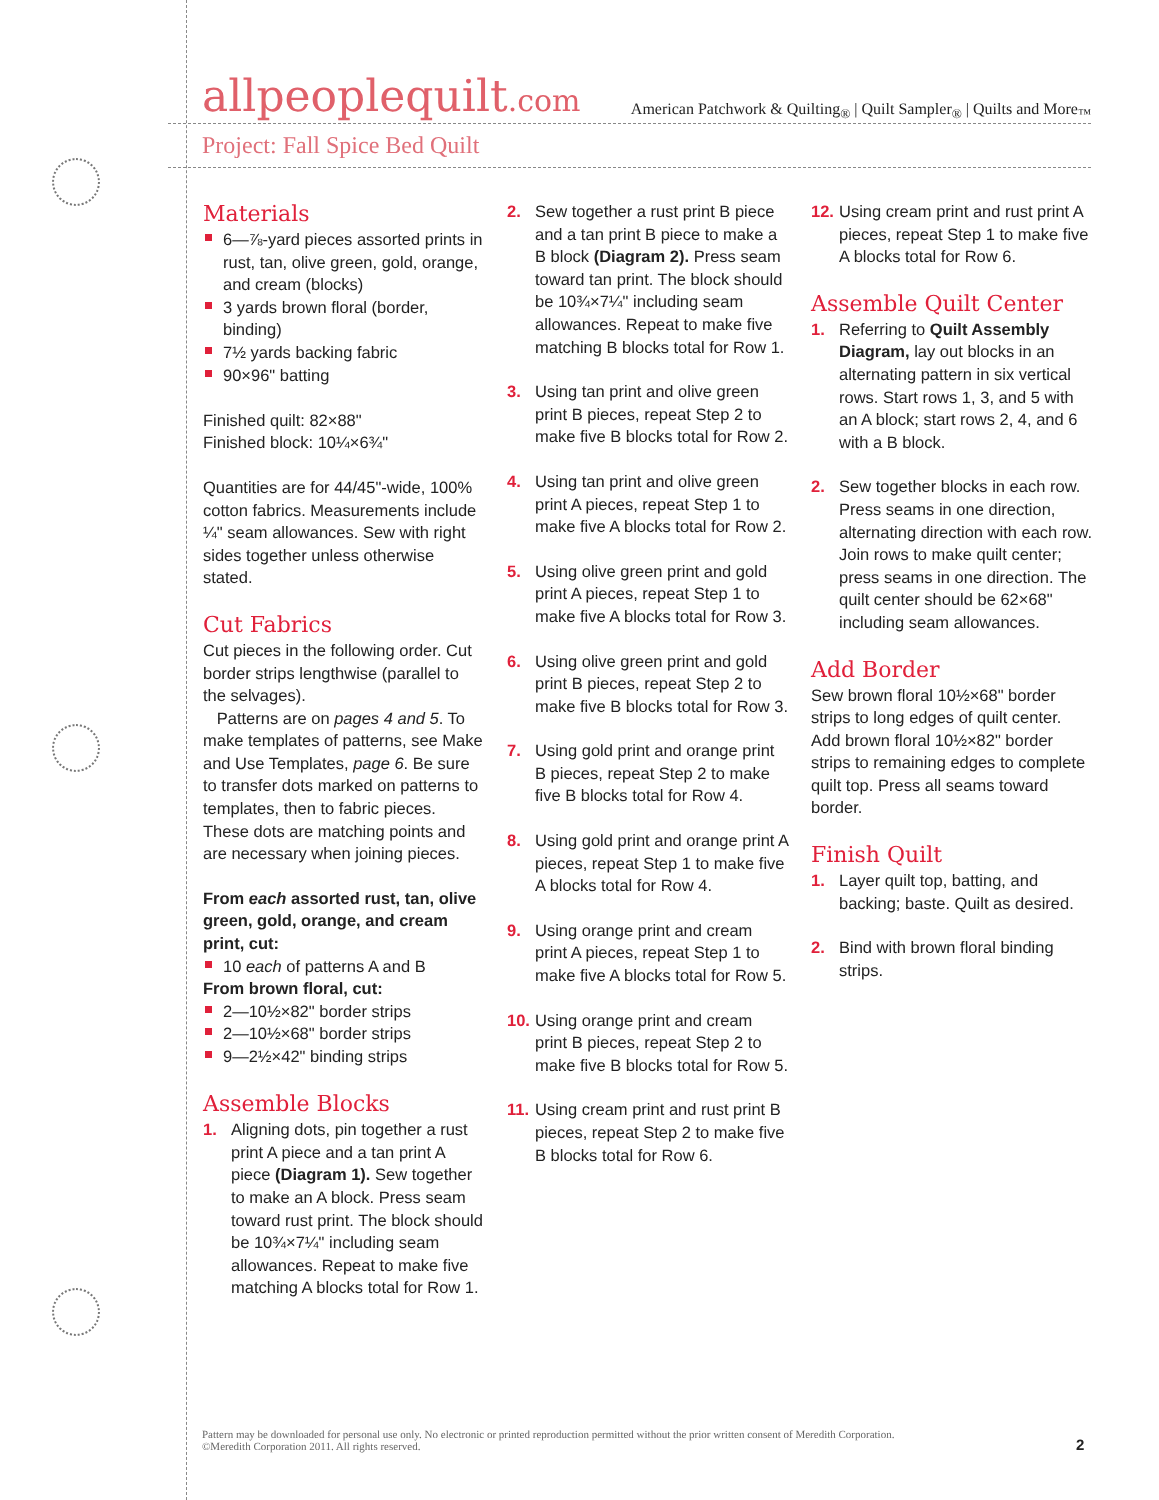allpeoplequilt.com
American Patchwork & Quilting<sub>®</sub> | Quilt Sampler<sub>®</sub> | Quilts and More<sub>™</sub>
Project: Fall Spice Bed Quilt
Materials
6—⅞-yard pieces assorted prints in rust, tan, olive green, gold, orange, and cream (blocks)
3 yards brown floral (border, binding)
7½ yards backing fabric
90×96" batting
Finished quilt: 82×88"
Finished block: 10¼×6¾"
Quantities are for 44/45"-wide, 100% cotton fabrics. Measurements include ¼" seam allowances. Sew with right sides together unless otherwise stated.
Cut Fabrics
Cut pieces in the following order. Cut border strips lengthwise (parallel to the selvages).
Patterns are on pages 4 and 5. To make templates of patterns, see Make and Use Templates, page 6. Be sure to transfer dots marked on patterns to templates, then to fabric pieces. These dots are matching points and are necessary when joining pieces.
From each assorted rust, tan, olive green, gold, orange, and cream print, cut:
10 each of patterns A and B
From brown floral, cut:
2—10½×82" border strips
2—10½×68" border strips
9—2½×42" binding strips
Assemble Blocks
1. Aligning dots, pin together a rust print A piece and a tan print A piece (Diagram 1). Sew together to make an A block. Press seam toward rust print. The block should be 10¾×7¼" including seam allowances. Repeat to make five matching A blocks total for Row 1.
2. Sew together a rust print B piece and a tan print B piece to make a B block (Diagram 2). Press seam toward tan print. The block should be 10¾×7¼" including seam allowances. Repeat to make five matching B blocks total for Row 1.
3. Using tan print and olive green print B pieces, repeat Step 2 to make five B blocks total for Row 2.
4. Using tan print and olive green print A pieces, repeat Step 1 to make five A blocks total for Row 2.
5. Using olive green print and gold print A pieces, repeat Step 1 to make five A blocks total for Row 3.
6. Using olive green print and gold print B pieces, repeat Step 2 to make five B blocks total for Row 3.
7. Using gold print and orange print B pieces, repeat Step 2 to make five B blocks total for Row 4.
8. Using gold print and orange print A pieces, repeat Step 1 to make five A blocks total for Row 4.
9. Using orange print and cream print A pieces, repeat Step 1 to make five A blocks total for Row 5.
10. Using orange print and cream print B pieces, repeat Step 2 to make five B blocks total for Row 5.
11. Using cream print and rust print B pieces, repeat Step 2 to make five B blocks total for Row 6.
12. Using cream print and rust print A pieces, repeat Step 1 to make five A blocks total for Row 6.
Assemble Quilt Center
1. Referring to Quilt Assembly Diagram, lay out blocks in an alternating pattern in six vertical rows. Start rows 1, 3, and 5 with an A block; start rows 2, 4, and 6 with a B block.
2. Sew together blocks in each row. Press seams in one direction, alternating direction with each row. Join rows to make quilt center; press seams in one direction. The quilt center should be 62×68" including seam allowances.
Add Border
Sew brown floral 10½×68" border strips to long edges of quilt center. Add brown floral 10½×82" border strips to remaining edges to complete quilt top. Press all seams toward border.
Finish Quilt
1. Layer quilt top, batting, and backing; baste. Quilt as desired.
2. Bind with brown floral binding strips.
Pattern may be downloaded for personal use only. No electronic or printed reproduction permitted without the prior written consent of Meredith Corporation. ©Meredith Corporation 2011. All rights reserved.
2